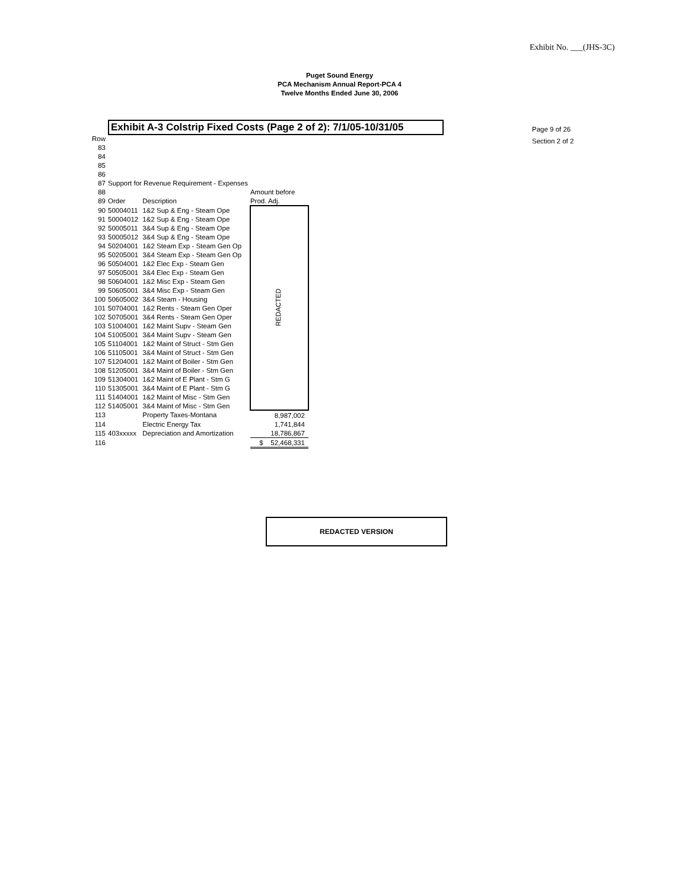Exhibit No. ___(JHS-3C)
Puget Sound Energy
PCA Mechanism Annual Report-PCA 4
Twelve Months Ended June 30, 2006
Exhibit A-3 Colstrip Fixed Costs (Page 2 of 2): 7/1/05-10/31/05
Page 9 of 26
Section 2 of 2
| Row | | | |
| 83 | | | |
| 84 | | | |
| 85 | | | |
| 86 | | | |
| 87 | Support for Revenue Requirement - Expenses | | |
| 88 | | | Amount before |
| 89 | Order | Description | Prod. Adj. |
| 90 | 50004011 | 1&2 Sup & Eng - Steam Ope | REDACTED |
| 91 | 50004012 | 1&2 Sup & Eng - Steam Ope | |
| 92 | 50005011 | 3&4 Sup & Eng - Steam Ope | |
| 93 | 50005012 | 3&4 Sup & Eng - Steam Ope | |
| 94 | 50204001 | 1&2 Steam Exp - Steam Gen Op | |
| 95 | 50205001 | 3&4 Steam Exp - Steam Gen Op | |
| 96 | 50504001 | 1&2 Elec Exp - Steam Gen | |
| 97 | 50505001 | 3&4 Elec Exp - Steam Gen | |
| 98 | 50604001 | 1&2 Misc Exp - Steam Gen | |
| 99 | 50605001 | 3&4 Misc Exp - Steam Gen | |
| 100 | 50605002 | 3&4 Steam - Housing | |
| 101 | 50704001 | 1&2 Rents - Steam Gen Oper | |
| 102 | 50705001 | 3&4 Rents - Steam Gen Oper | |
| 103 | 51004001 | 1&2 Maint Supv - Steam Gen | |
| 104 | 51005001 | 3&4 Maint Supv - Steam Gen | |
| 105 | 51104001 | 1&2 Maint of Struct - Stm Gen | |
| 106 | 51105001 | 3&4 Maint of Struct - Stm Gen | |
| 107 | 51204001 | 1&2 Maint of Boiler - Stm Gen | |
| 108 | 51205001 | 3&4 Maint of Boiler - Stm Gen | |
| 109 | 51304001 | 1&2 Maint of E Plant - Stm G | |
| 110 | 51305001 | 3&4 Maint of E Plant - Stm G | |
| 111 | 51404001 | 1&2 Maint of Misc - Stm Gen | |
| 112 | 51405001 | 3&4 Maint of Misc - Stm Gen | |
| 113 | | Property Taxes-Montana | 8,987,002 |
| 114 | | Electric Energy Tax | 1,741,844 |
| 115 | 403xxxxx | Depreciation and Amortization | 18,786,867 |
| 116 | | | $ 52,468,331 |
REDACTED VERSION